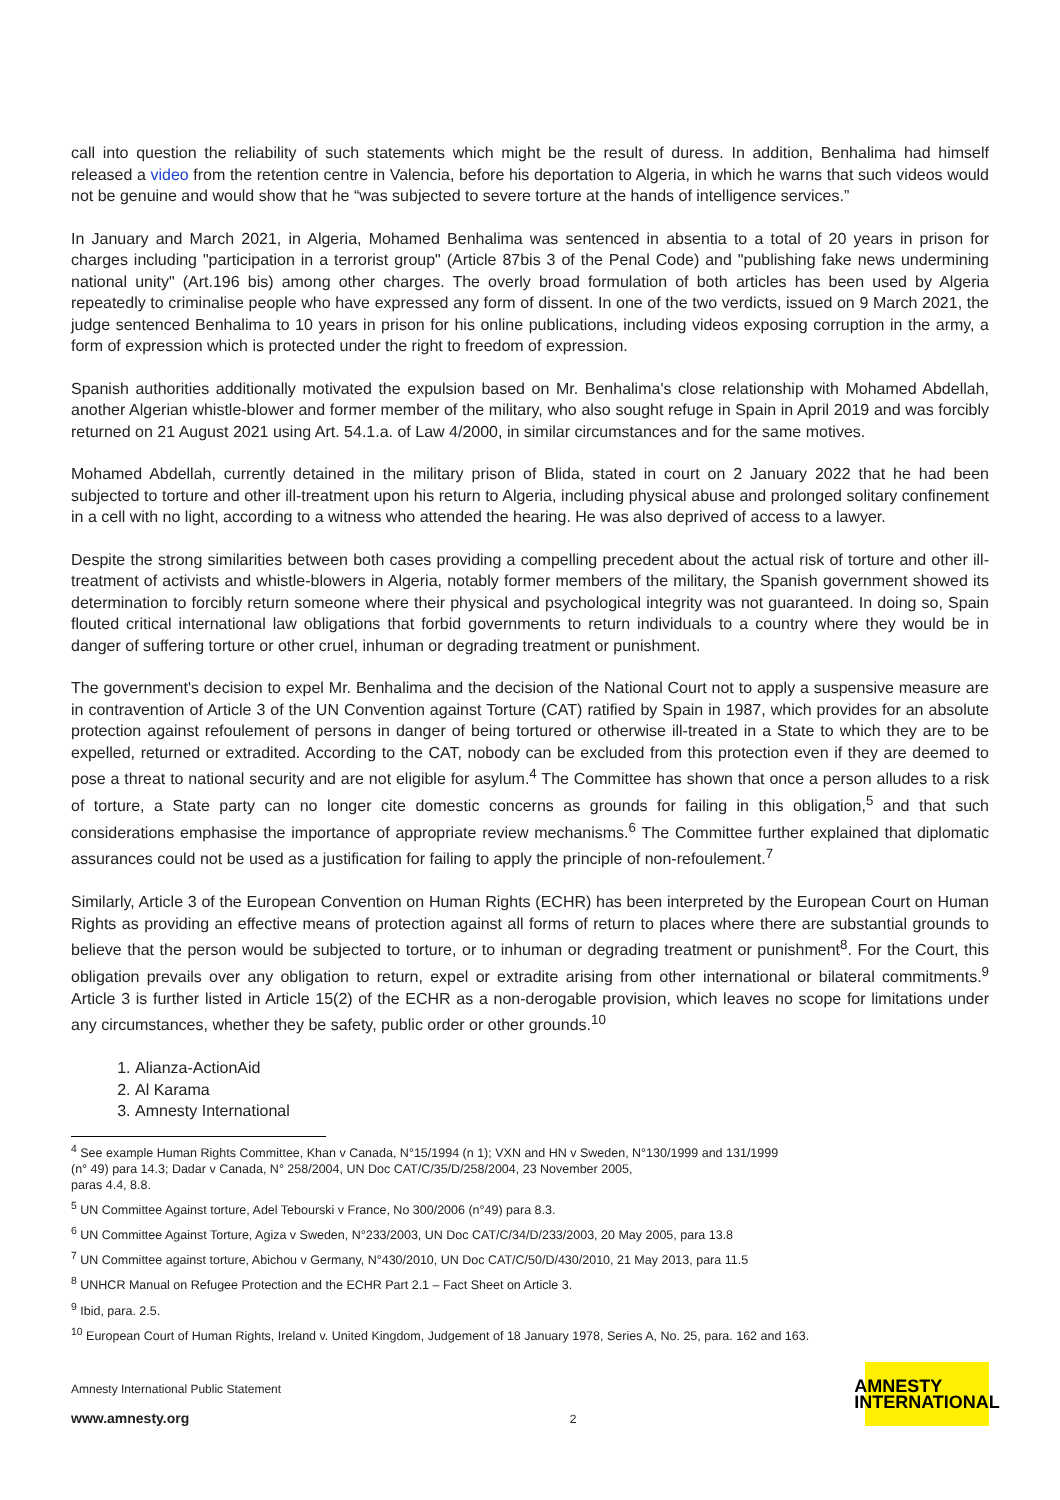call into question the reliability of such statements which might be the result of duress. In addition, Benhalima had himself released a video from the retention centre in Valencia, before his deportation to Algeria, in which he warns that such videos would not be genuine and would show that he “was subjected to severe torture at the hands of intelligence services.”
In January and March 2021, in Algeria, Mohamed Benhalima was sentenced in absentia to a total of 20 years in prison for charges including "participation in a terrorist group" (Article 87bis 3 of the Penal Code) and "publishing fake news undermining national unity" (Art.196 bis) among other charges. The overly broad formulation of both articles has been used by Algeria repeatedly to criminalise people who have expressed any form of dissent. In one of the two verdicts, issued on 9 March 2021, the judge sentenced Benhalima to 10 years in prison for his online publications, including videos exposing corruption in the army, a form of expression which is protected under the right to freedom of expression.
Spanish authorities additionally motivated the expulsion based on Mr. Benhalima's close relationship with Mohamed Abdellah, another Algerian whistle-blower and former member of the military, who also sought refuge in Spain in April 2019 and was forcibly returned on 21 August 2021 using Art. 54.1.a. of Law 4/2000, in similar circumstances and for the same motives.
Mohamed Abdellah, currently detained in the military prison of Blida, stated in court on 2 January 2022 that he had been subjected to torture and other ill-treatment upon his return to Algeria, including physical abuse and prolonged solitary confinement in a cell with no light, according to a witness who attended the hearing. He was also deprived of access to a lawyer.
Despite the strong similarities between both cases providing a compelling precedent about the actual risk of torture and other ill-treatment of activists and whistle-blowers in Algeria, notably former members of the military, the Spanish government showed its determination to forcibly return someone where their physical and psychological integrity was not guaranteed. In doing so, Spain flouted critical international law obligations that forbid governments to return individuals to a country where they would be in danger of suffering torture or other cruel, inhuman or degrading treatment or punishment.
The government's decision to expel Mr. Benhalima and the decision of the National Court not to apply a suspensive measure are in contravention of Article 3 of the UN Convention against Torture (CAT) ratified by Spain in 1987, which provides for an absolute protection against refoulement of persons in danger of being tortured or otherwise ill-treated in a State to which they are to be expelled, returned or extradited. According to the CAT, nobody can be excluded from this protection even if they are deemed to pose a threat to national security and are not eligible for asylum.<sup>4</sup> The Committee has shown that once a person alludes to a risk of torture, a State party can no longer cite domestic concerns as grounds for failing in this obligation,<sup>5</sup> and that such considerations emphasise the importance of appropriate review mechanisms.<sup>6</sup> The Committee further explained that diplomatic assurances could not be used as a justification for failing to apply the principle of non-refoulement.<sup>7</sup>
Similarly, Article 3 of the European Convention on Human Rights (ECHR) has been interpreted by the European Court on Human Rights as providing an effective means of protection against all forms of return to places where there are substantial grounds to believe that the person would be subjected to torture, or to inhuman or degrading treatment or punishment<sup>8</sup>. For the Court, this obligation prevails over any obligation to return, expel or extradite arising from other international or bilateral commitments.<sup>9</sup> Article 3 is further listed in Article 15(2) of the ECHR as a non-derogable provision, which leaves no scope for limitations under any circumstances, whether they be safety, public order or other grounds.<sup>10</sup>
1. Alianza-ActionAid
2. Al Karama
3. Amnesty International
<sup>4</sup> See example Human Rights Committee, Khan v Canada, N°15/1994 (n 1); VXN and HN v Sweden, N°130/1999 and 131/1999
(n° 49) para 14.3; Dadar v Canada, N° 258/2004, UN Doc CAT/C/35/D/258/2004, 23 November 2005,
paras 4.4, 8.8.
<sup>5</sup> UN Committee Against torture, Adel Tebourski v France, No 300/2006 (n°49) para 8.3.
<sup>6</sup> UN Committee Against Torture, Agiza v Sweden, N°233/2003, UN Doc CAT/C/34/D/233/2003, 20 May 2005, para 13.8
<sup>7</sup> UN Committee against torture, Abichou v Germany, N°430/2010, UN Doc CAT/C/50/D/430/2010, 21 May 2013, para 11.5
<sup>8</sup> UNHCR Manual on Refugee Protection and the ECHR Part 2.1 – Fact Sheet on Article 3.
<sup>9</sup> Ibid, para. 2.5.
<sup>10</sup> European Court of Human Rights, Ireland v. United Kingdom, Judgement of 18 January 1978, Series A, No. 25, para. 162 and 163.
Amnesty International Public Statement
www.amnesty.org
2
AMNESTY
INTERNATIONAL